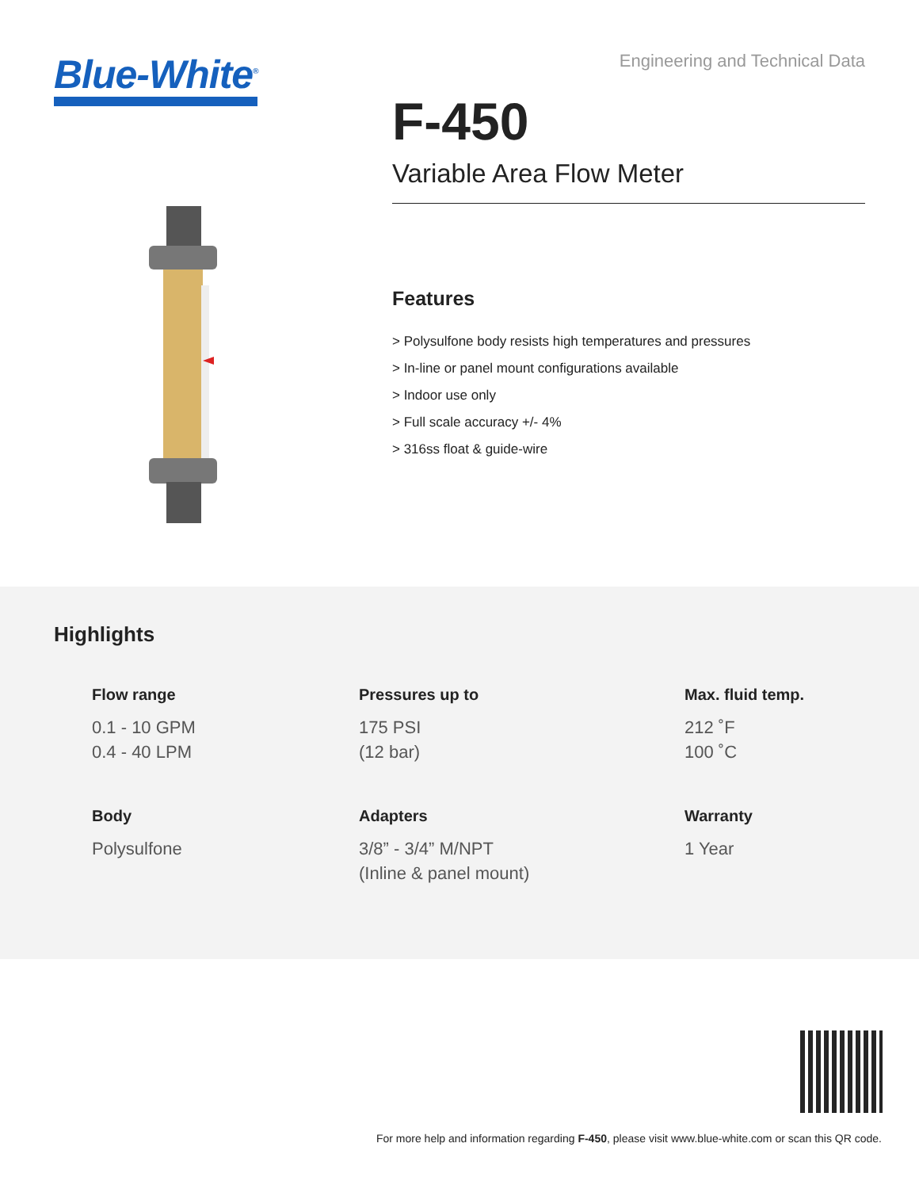Blue-White<sup>®</sup>
Engineering and Technical Data
F-450
Variable Area Flow Meter
Features
> Polysulfone body resists high temperatures and pressures
> In-line or panel mount configurations available
> Indoor use only
> Full scale accuracy +/- 4%
> 316ss float & guide-wire
Highlights
Flow range
0.1 - 10 GPM
0.4 - 40 LPM
Pressures up to
175 PSI
(12 bar)
Max. fluid temp.
212 ˚F
100 ˚C
Body
Polysulfone
Adapters
3/8” - 3/4” M/NPT
(Inline & panel mount)
Warranty
1 Year
For more help and information regarding F-450, please visit www.blue-white.com or scan this QR code.